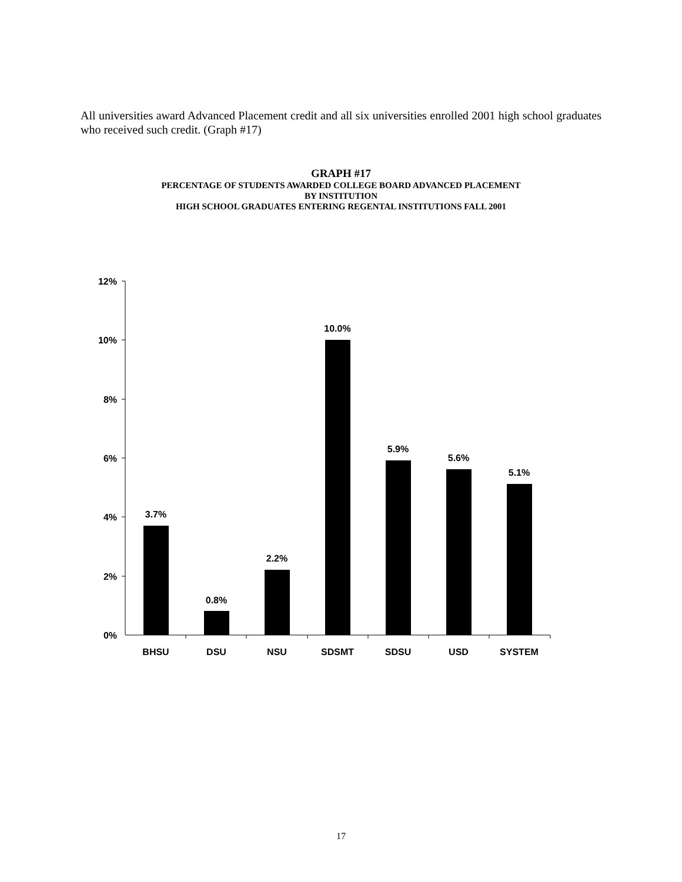All universities award Advanced Placement credit and all six universities enrolled 2001 high school graduates who received such credit. (Graph #17)
GRAPH #17
PERCENTAGE OF STUDENTS AWARDED COLLEGE BOARD ADVANCED PLACEMENT
BY INSTITUTION
HIGH SCHOOL GRADUATES ENTERING REGENTAL INSTITUTIONS FALL 2001
12%
10%
8%
6%
4%
2%
0%
3.7%
0.8%
2.2%
10.0%
5.9%
5.6%
5.1%
BHSU
DSU
NSU
SDSMT
SDSU
USD
SYSTEM
17